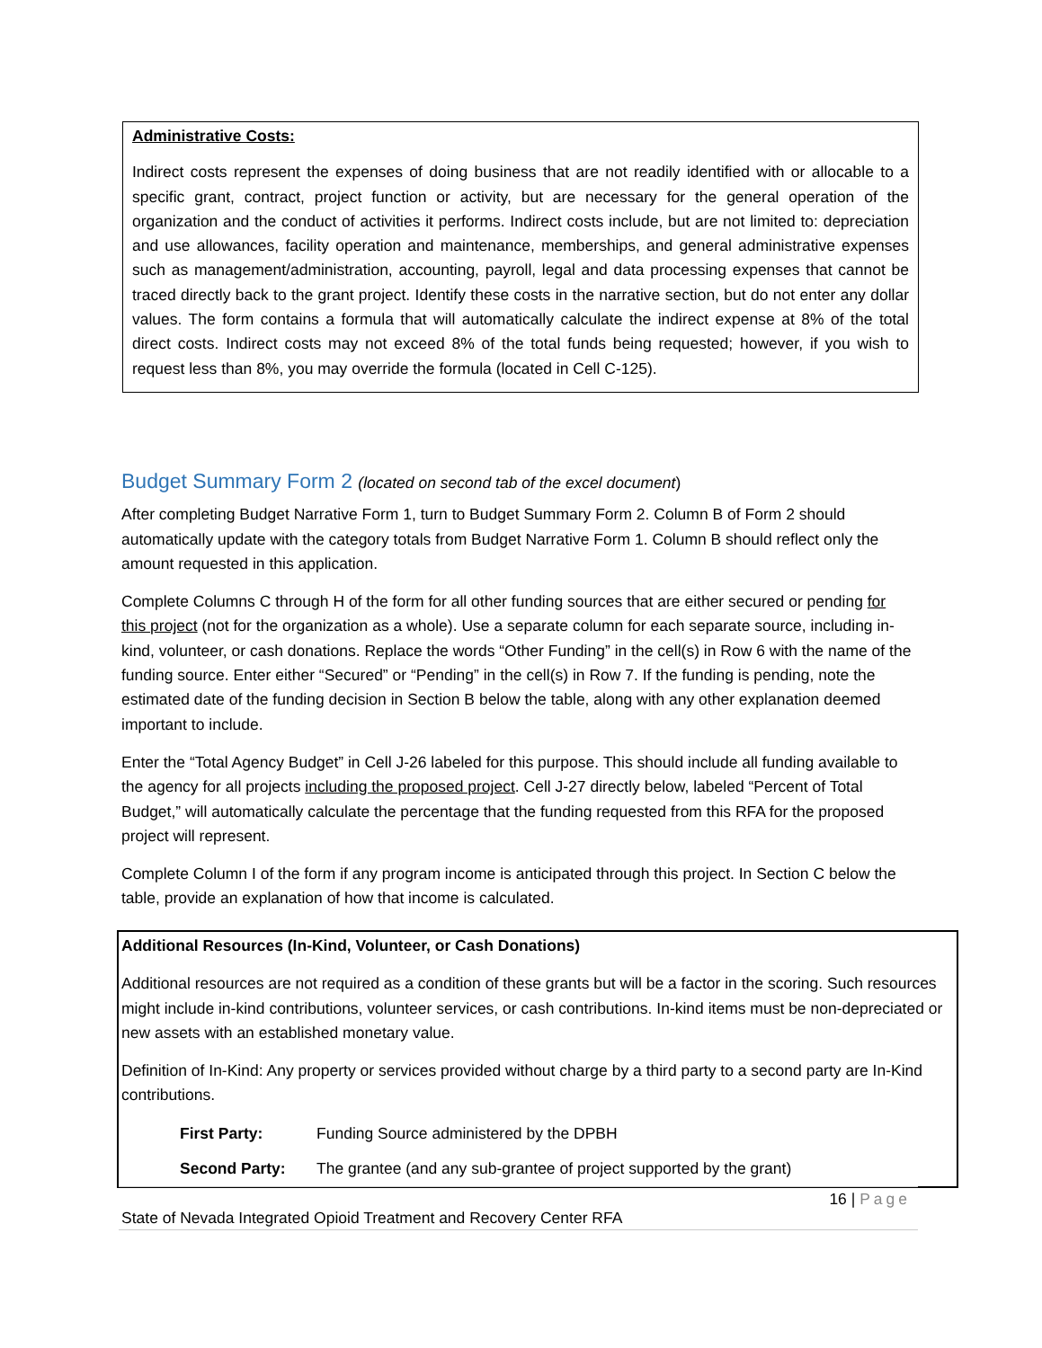Administrative Costs:
Indirect costs represent the expenses of doing business that are not readily identified with or allocable to a specific grant, contract, project function or activity, but are necessary for the general operation of the organization and the conduct of activities it performs. Indirect costs include, but are not limited to: depreciation and use allowances, facility operation and maintenance, memberships, and general administrative expenses such as management/administration, accounting, payroll, legal and data processing expenses that cannot be traced directly back to the grant project. Identify these costs in the narrative section, but do not enter any dollar values. The form contains a formula that will automatically calculate the indirect expense at 8% of the total direct costs. Indirect costs may not exceed 8% of the total funds being requested; however, if you wish to request less than 8%, you may override the formula (located in Cell C-125).
Budget Summary Form 2 (located on second tab of the excel document)
After completing Budget Narrative Form 1, turn to Budget Summary Form 2. Column B of Form 2 should automatically update with the category totals from Budget Narrative Form 1. Column B should reflect only the amount requested in this application.
Complete Columns C through H of the form for all other funding sources that are either secured or pending for this project (not for the organization as a whole). Use a separate column for each separate source, including in-kind, volunteer, or cash donations. Replace the words “Other Funding” in the cell(s) in Row 6 with the name of the funding source. Enter either “Secured” or “Pending” in the cell(s) in Row 7. If the funding is pending, note the estimated date of the funding decision in Section B below the table, along with any other explanation deemed important to include.
Enter the “Total Agency Budget” in Cell J-26 labeled for this purpose. This should include all funding available to the agency for all projects including the proposed project. Cell J-27 directly below, labeled “Percent of Total Budget,” will automatically calculate the percentage that the funding requested from this RFA for the proposed project will represent.
Complete Column I of the form if any program income is anticipated through this project. In Section C below the table, provide an explanation of how that income is calculated.
Additional Resources (In-Kind, Volunteer, or Cash Donations)
Additional resources are not required as a condition of these grants but will be a factor in the scoring. Such resources might include in-kind contributions, volunteer services, or cash contributions. In-kind items must be non-depreciated or new assets with an established monetary value.
Definition of In-Kind: Any property or services provided without charge by a third party to a second party are In-Kind contributions.
First Party: Funding Source administered by the DPBH
Second Party: The grantee (and any sub-grantee of project supported by the grant)
16 | Page
State of Nevada Integrated Opioid Treatment and Recovery Center RFA